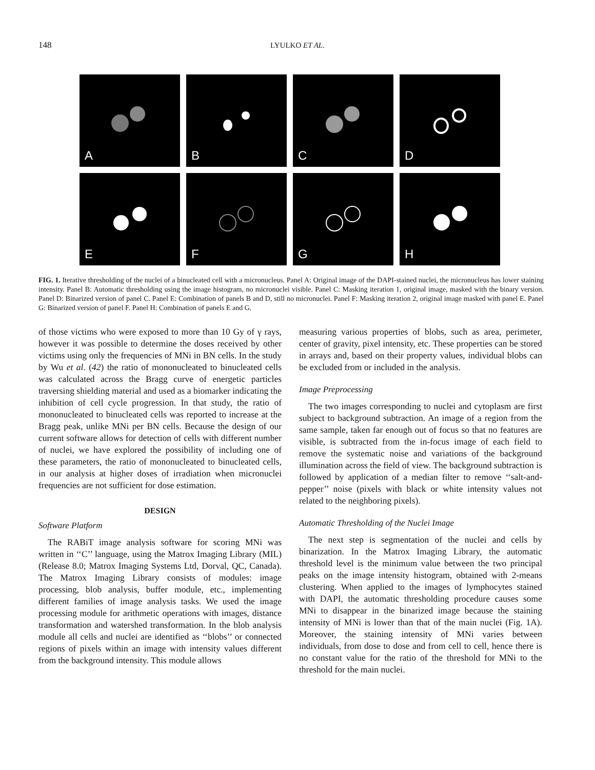148
LYULKO ET AL.
A
B
C
D
E
F
G
H
FIG. 1. Iterative thresholding of the nuclei of a binucleated cell with a micronucleus. Panel A: Original image of the DAPI-stained nuclei, the micronucleus has lower staining intensity. Panel B: Automatic thresholding using the image histogram, no micronuclei visible. Panel C: Masking iteration 1, original image, masked with the binary version. Panel D: Binarized version of panel C. Panel E: Combination of panels B and D, still no micronuclei. Panel F: Masking iteration 2, original image masked with panel E. Panel G: Binarized version of panel F. Panel H: Combination of panels E and G.
of those victims who were exposed to more than 10 Gy of γ rays, however it was possible to determine the doses received by other victims using only the frequencies of MNi in BN cells. In the study by Wu et al. (42) the ratio of mononucleated to binucleated cells was calculated across the Bragg curve of energetic particles traversing shielding material and used as a biomarker indicating the inhibition of cell cycle progression. In that study, the ratio of mononucleated to binucleated cells was reported to increase at the Bragg peak, unlike MNi per BN cells. Because the design of our current software allows for detection of cells with different number of nuclei, we have explored the possibility of including one of these parameters, the ratio of mononucleated to binucleated cells, in our analysis at higher doses of irradiation when micronuclei frequencies are not sufficient for dose estimation.
DESIGN
Software Platform
The RABiT image analysis software for scoring MNi was written in ‘‘C’’ language, using the Matrox Imaging Library (MIL) (Release 8.0; Matrox Imaging Systems Ltd, Dorval, QC, Canada). The Matrox Imaging Library consists of modules: image processing, blob analysis, buffer module, etc., implementing different families of image analysis tasks. We used the image processing module for arithmetic operations with images, distance transformation and watershed transformation. In the blob analysis module all cells and nuclei are identified as ‘‘blobs’’ or connected regions of pixels within an image with intensity values different from the background intensity. This module allows
measuring various properties of blobs, such as area, perimeter, center of gravity, pixel intensity, etc. These properties can be stored in arrays and, based on their property values, individual blobs can be excluded from or included in the analysis.
Image Preprocessing
The two images corresponding to nuclei and cytoplasm are first subject to background subtraction. An image of a region from the same sample, taken far enough out of focus so that no features are visible, is subtracted from the in-focus image of each field to remove the systematic noise and variations of the background illumination across the field of view. The background subtraction is followed by application of a median filter to remove ‘‘salt-and-pepper’’ noise (pixels with black or white intensity values not related to the neighboring pixels).
Automatic Thresholding of the Nuclei Image
The next step is segmentation of the nuclei and cells by binarization. In the Matrox Imaging Library, the automatic threshold level is the minimum value between the two principal peaks on the image intensity histogram, obtained with 2-means clustering. When applied to the images of lymphocytes stained with DAPI, the automatic thresholding procedure causes some MNi to disappear in the binarized image because the staining intensity of MNi is lower than that of the main nuclei (Fig. 1A). Moreover, the staining intensity of MNi varies between individuals, from dose to dose and from cell to cell, hence there is no constant value for the ratio of the threshold for MNi to the threshold for the main nuclei.